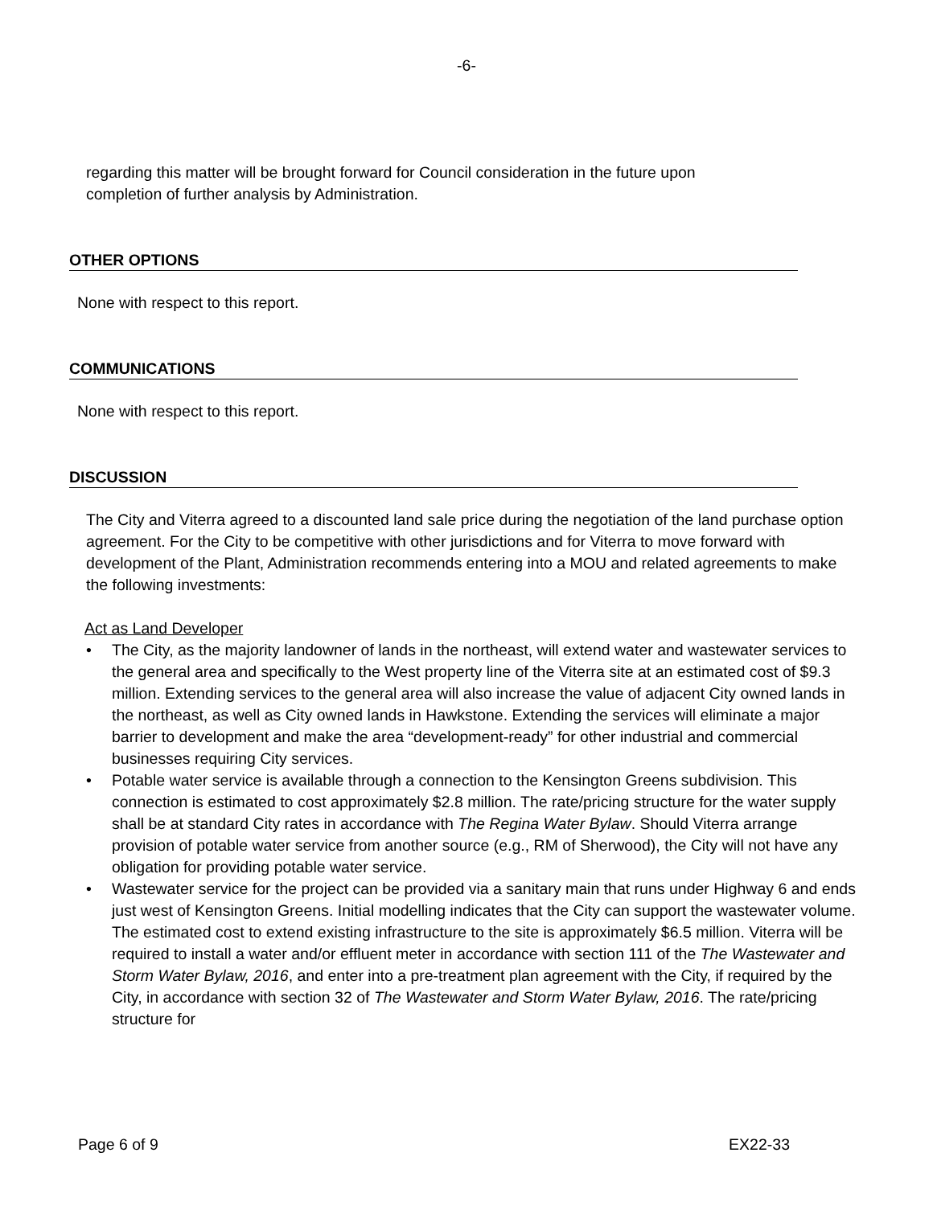-6-
regarding this matter will be brought forward for Council consideration in the future upon completion of further analysis by Administration.
OTHER OPTIONS
None with respect to this report.
COMMUNICATIONS
None with respect to this report.
DISCUSSION
The City and Viterra agreed to a discounted land sale price during the negotiation of the land purchase option agreement. For the City to be competitive with other jurisdictions and for Viterra to move forward with development of the Plant, Administration recommends entering into a MOU and related agreements to make the following investments:
Act as Land Developer
• The City, as the majority landowner of lands in the northeast, will extend water and wastewater services to the general area and specifically to the West property line of the Viterra site at an estimated cost of $9.3 million. Extending services to the general area will also increase the value of adjacent City owned lands in the northeast, as well as City owned lands in Hawkstone. Extending the services will eliminate a major barrier to development and make the area “development-ready” for other industrial and commercial businesses requiring City services.
• Potable water service is available through a connection to the Kensington Greens subdivision. This connection is estimated to cost approximately $2.8 million. The rate/pricing structure for the water supply shall be at standard City rates in accordance with The Regina Water Bylaw. Should Viterra arrange provision of potable water service from another source (e.g., RM of Sherwood), the City will not have any obligation for providing potable water service.
• Wastewater service for the project can be provided via a sanitary main that runs under Highway 6 and ends just west of Kensington Greens. Initial modelling indicates that the City can support the wastewater volume. The estimated cost to extend existing infrastructure to the site is approximately $6.5 million. Viterra will be required to install a water and/or effluent meter in accordance with section 111 of the The Wastewater and Storm Water Bylaw, 2016, and enter into a pre-treatment plan agreement with the City, if required by the City, in accordance with section 32 of The Wastewater and Storm Water Bylaw, 2016. The rate/pricing structure for
Page 6 of 9 EX22-33